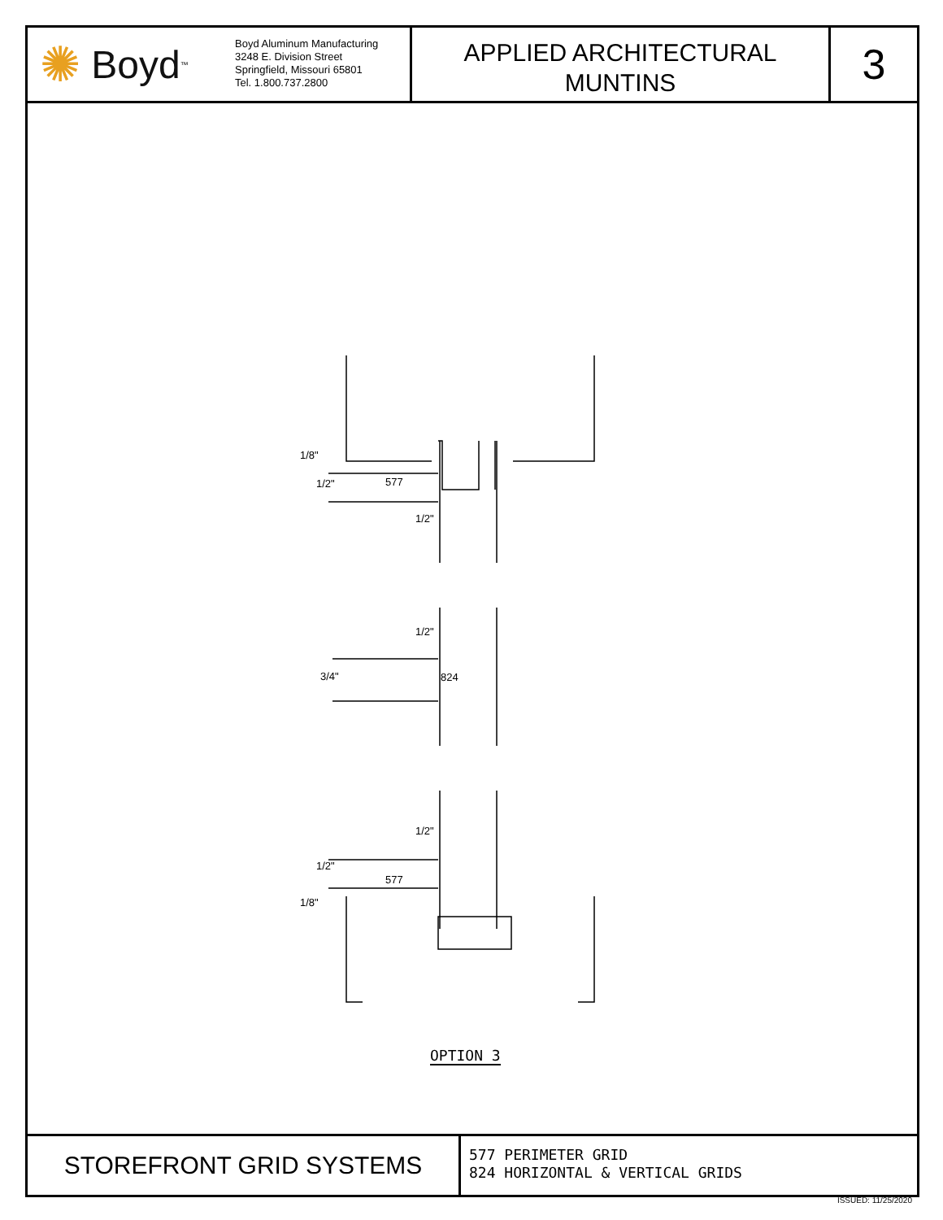✺ Boyd<sup>™</sup>
Boyd Aluminum Manufacturing
3248 E. Division Street
Springfield, Missouri 65801
Tel. 1.800.737.2800
APPLIED ARCHITECTURAL
MUNTINS
3
577
1/2"
1/2"
3/4" 824
1/2"
577
1/8"
1/2"
1/2"
1/8"
OPTION 3
STOREFRONT GRID SYSTEMS
577 PERIMETER GRID
824 HORIZONTAL & VERTICAL GRIDS
ISSUED: 11/25/2020